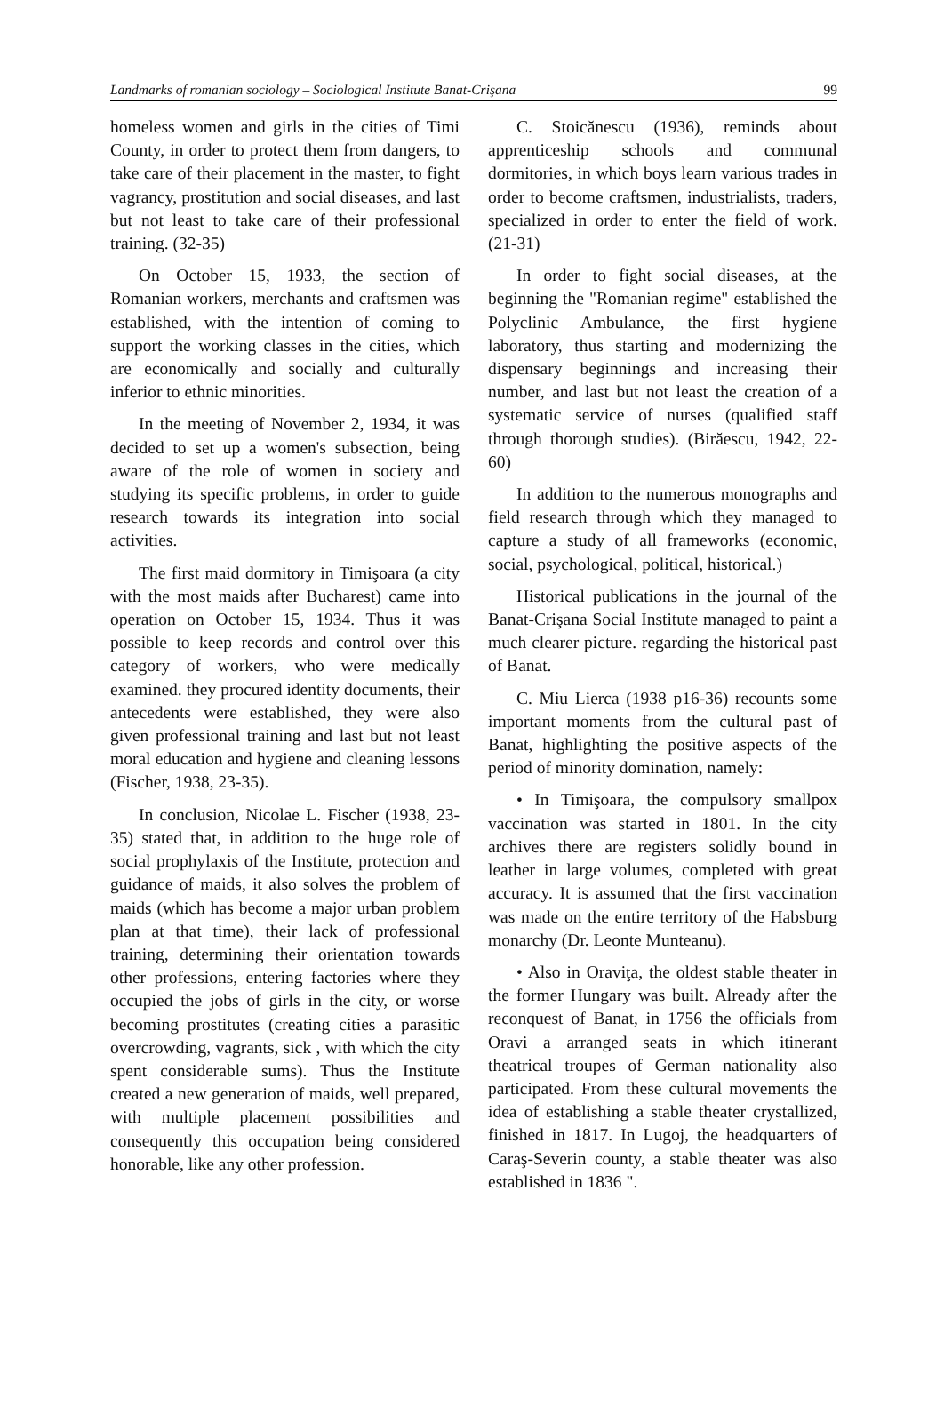Landmarks of romanian sociology – Sociological Institute Banat-Crişana 99
homeless women and girls in the cities of Timi County, in order to protect them from dangers, to take care of their placement in the master, to fight vagrancy, prostitution and social diseases, and last but not least to take care of their professional training. (32-35)
On October 15, 1933, the section of Romanian workers, merchants and craftsmen was established, with the intention of coming to support the working classes in the cities, which are economically and socially and culturally inferior to ethnic minorities.
In the meeting of November 2, 1934, it was decided to set up a women's subsection, being aware of the role of women in society and studying its specific problems, in order to guide research towards its integration into social activities.
The first maid dormitory in Timişoara (a city with the most maids after Bucharest) came into operation on October 15, 1934. Thus it was possible to keep records and control over this category of workers, who were medically examined. they procured identity documents, their antecedents were established, they were also given professional training and last but not least moral education and hygiene and cleaning lessons (Fischer, 1938, 23-35).
In conclusion, Nicolae L. Fischer (1938, 23-35) stated that, in addition to the huge role of social prophylaxis of the Institute, protection and guidance of maids, it also solves the problem of maids (which has become a major urban problem plan at that time), their lack of professional training, determining their orientation towards other professions, entering factories where they occupied the jobs of girls in the city, or worse becoming prostitutes (creating cities a parasitic overcrowding, vagrants, sick , with which the city spent considerable sums). Thus the Institute created a new generation of maids, well prepared, with multiple placement possibilities and consequently this occupation being considered honorable, like any other profession.
C. Stoicănescu (1936), reminds about apprenticeship schools and communal dormitories, in which boys learn various trades in order to become craftsmen, industrialists, traders, specialized in order to enter the field of work. (21-31)
In order to fight social diseases, at the beginning the "Romanian regime" established the Polyclinic Ambulance, the first hygiene laboratory, thus starting and modernizing the dispensary beginnings and increasing their number, and last but not least the creation of a systematic service of nurses (qualified staff through thorough studies). (Birăescu, 1942, 22-60)
In addition to the numerous monographs and field research through which they managed to capture a study of all frameworks (economic, social, psychological, political, historical.)
Historical publications in the journal of the Banat-Crişana Social Institute managed to paint a much clearer picture. regarding the historical past of Banat.
C. Miu Lierca (1938 p16-36) recounts some important moments from the cultural past of Banat, highlighting the positive aspects of the period of minority domination, namely:
• In Timişoara, the compulsory smallpox vaccination was started in 1801. In the city archives there are registers solidly bound in leather in large volumes, completed with great accuracy. It is assumed that the first vaccination was made on the entire territory of the Habsburg monarchy (Dr. Leonte Munteanu).
• Also in Oraviţa, the oldest stable theater in the former Hungary was built. Already after the reconquest of Banat, in 1756 the officials from Oravi a arranged seats in which itinerant theatrical troupes of German nationality also participated. From these cultural movements the idea of establishing a stable theater crystallized, finished in 1817. In Lugoj, the headquarters of Caraş-Severin county, a stable theater was also established in 1836 ".